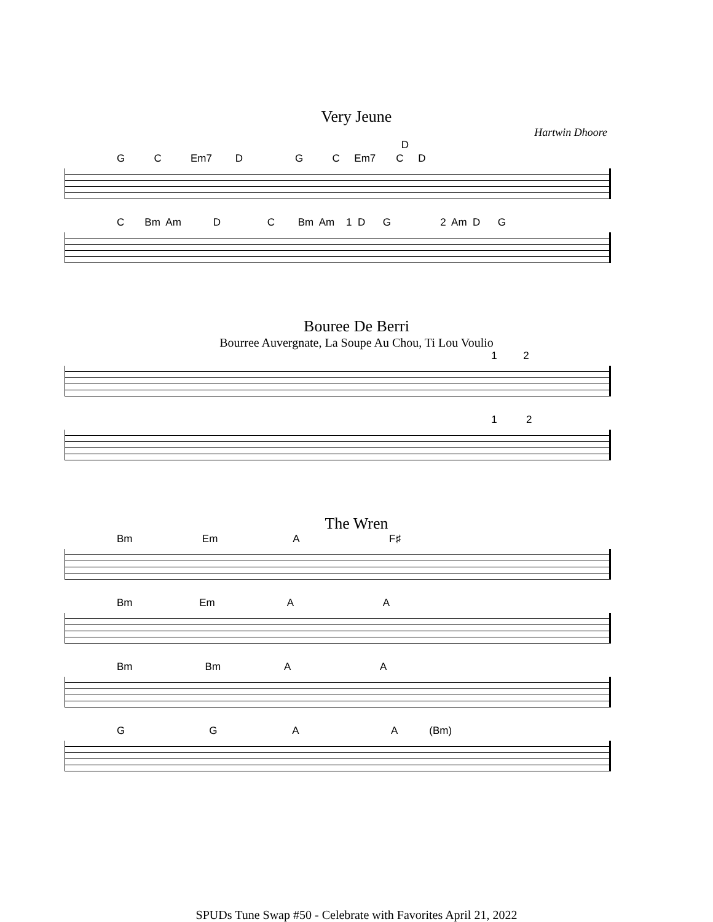Very Jeune
Hartwin Dhoore
D
G C Em7 D G C Em7 C D
C Bm Am D C Bm Am 1 D G 2 Am D G
Bouree De Berri
Bourree Auvergnate, La Soupe Au Chou, Ti Lou Voulio
1 2
1 2
The Wren
Bm Em A F♯
Bm Em A A
Bm Bm A A
G G A A (Bm)
SPUDs Tune Swap #50 - Celebrate with Favorites April 21, 2022